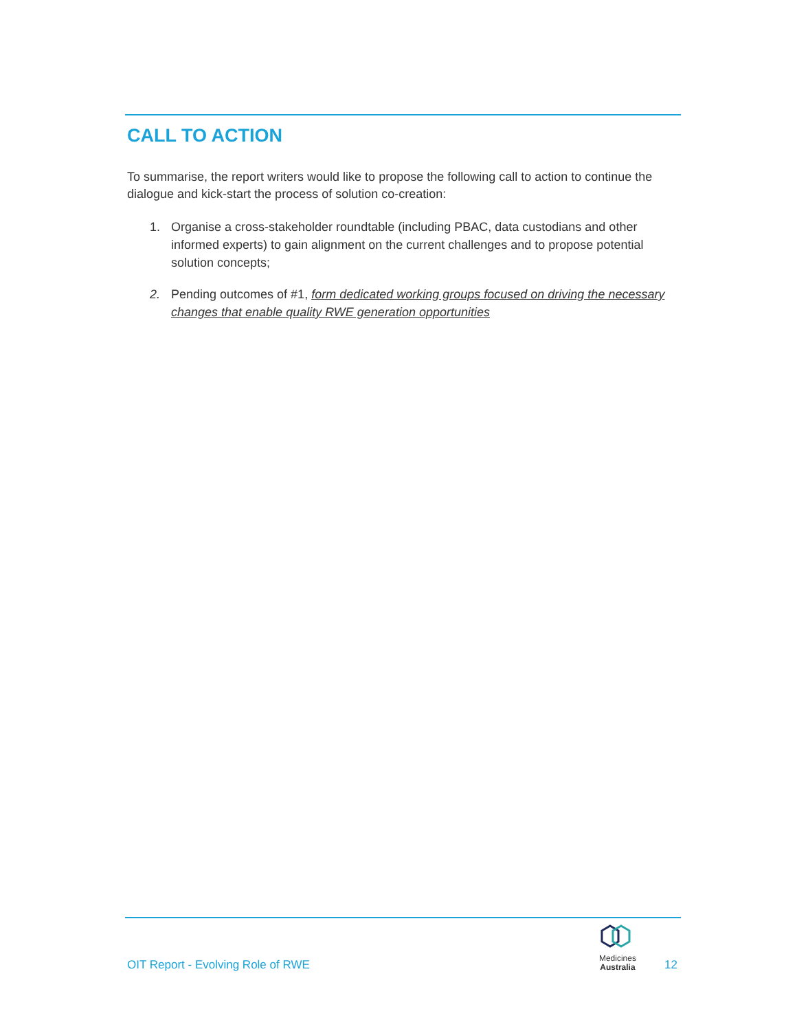CALL TO ACTION
To summarise, the report writers would like to propose the following call to action to continue the dialogue and kick-start the process of solution co-creation:
1. Organise a cross-stakeholder roundtable (including PBAC, data custodians and other informed experts) to gain alignment on the current challenges and to propose potential solution concepts;
2. Pending outcomes of #1, form dedicated working groups focused on driving the necessary changes that enable quality RWE generation opportunities
OIT Report - Evolving Role of RWE
Medicines
Australia 12